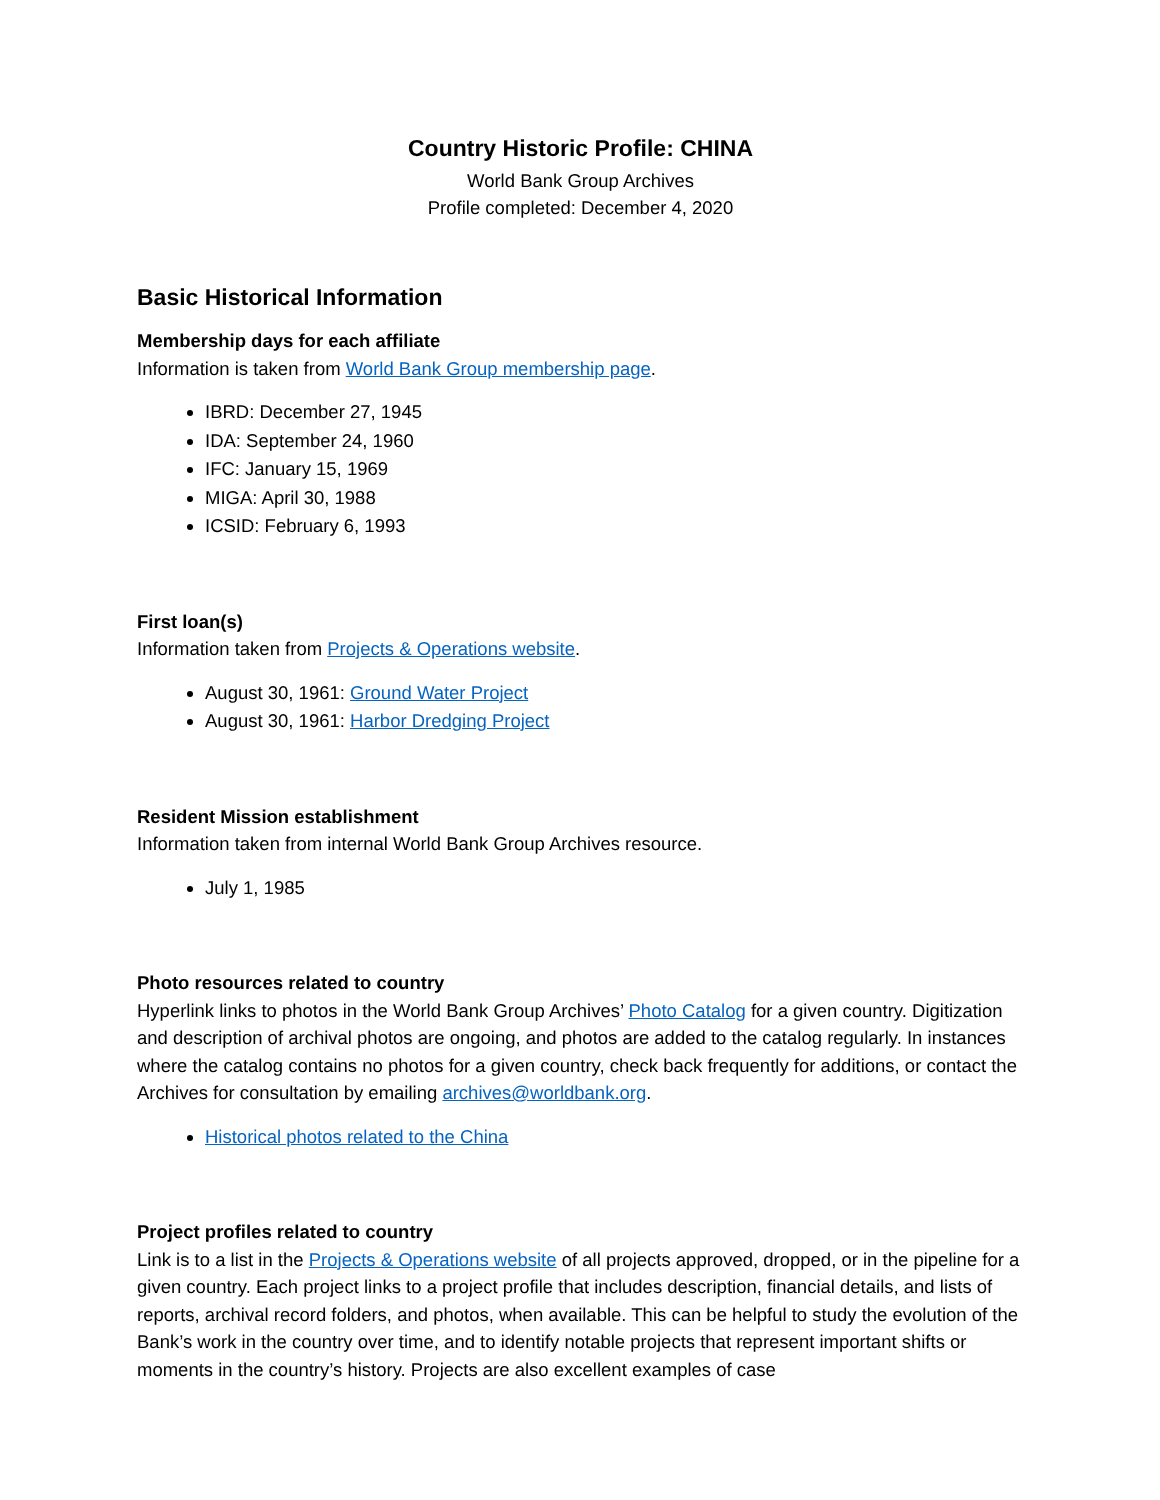Country Historic Profile: CHINA
World Bank Group Archives
Profile completed: December 4, 2020
Basic Historical Information
Membership days for each affiliate
Information is taken from World Bank Group membership page.
IBRD: December 27, 1945
IDA: September 24, 1960
IFC: January 15, 1969
MIGA: April 30, 1988
ICSID: February 6, 1993
First loan(s)
Information taken from Projects & Operations website.
August 30, 1961: Ground Water Project
August 30, 1961: Harbor Dredging Project
Resident Mission establishment
Information taken from internal World Bank Group Archives resource.
July 1, 1985
Photo resources related to country
Hyperlink links to photos in the World Bank Group Archives’ Photo Catalog for a given country. Digitization and description of archival photos are ongoing, and photos are added to the catalog regularly. In instances where the catalog contains no photos for a given country, check back frequently for additions, or contact the Archives for consultation by emailing archives@worldbank.org.
Historical photos related to the China
Project profiles related to country
Link is to a list in the Projects & Operations website of all projects approved, dropped, or in the pipeline for a given country. Each project links to a project profile that includes description, financial details, and lists of reports, archival record folders, and photos, when available. This can be helpful to study the evolution of the Bank’s work in the country over time, and to identify notable projects that represent important shifts or moments in the country’s history. Projects are also excellent examples of case